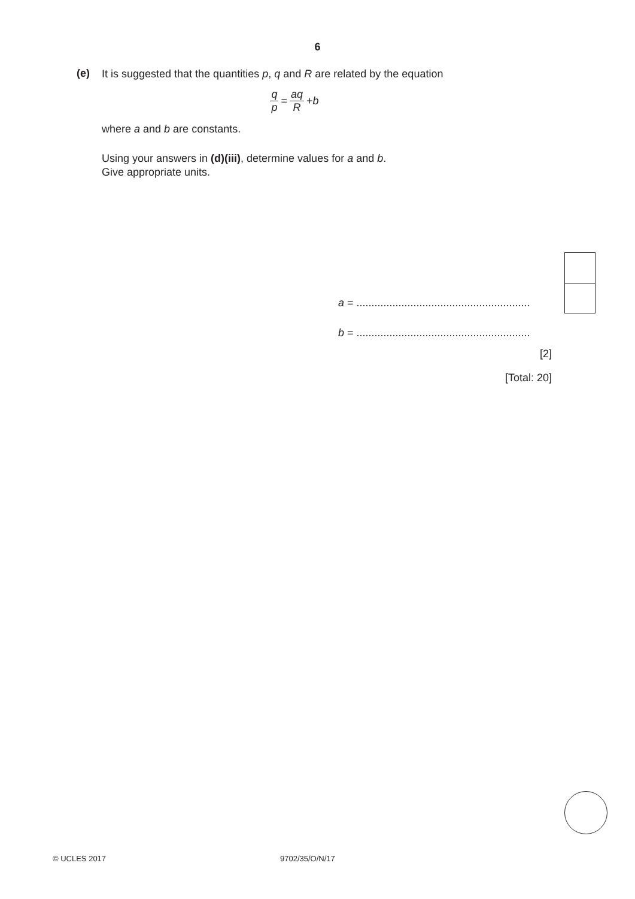6
(e)
It is suggested that the quantities p, q and R are related by the equation
q p = aq R + b
where a and b are constants.
Using your answers in (d)(iii), determine values for a and b.
Give appropriate units.
a = ..........................................................
b = ..........................................................
[2]
[Total: 20]
© UCLES 2017 9702/35/O/N/17